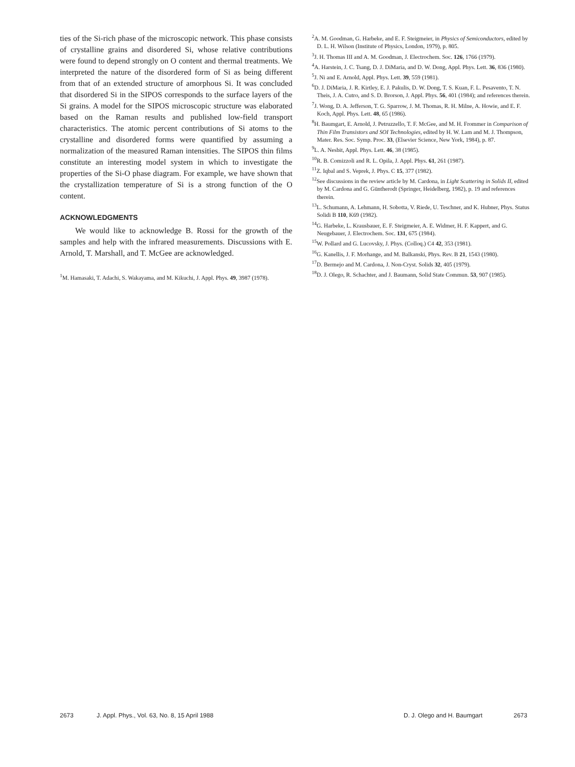ties of the Si-rich phase of the microscopic network. This phase consists of crystalline grains and disordered Si, whose relative contributions were found to depend strongly on O content and thermal treatments. We interpreted the nature of the disordered form of Si as being different from that of an extended structure of amorphous Si. It was concluded that disordered Si in the SIPOS corresponds to the surface layers of the Si grains. A model for the SIPOS microscopic structure was elaborated based on the Raman results and published low-field transport characteristics. The atomic percent contributions of Si atoms to the crystalline and disordered forms were quantified by assuming a normalization of the measured Raman intensities. The SIPOS thin films constitute an interesting model system in which to investigate the properties of the Si-O phase diagram. For example, we have shown that the crystallization temperature of Si is a strong function of the O content.
ACKNOWLEDGMENTS
We would like to acknowledge B. Rossi for the growth of the samples and help with the infrared measurements. Discussions with E. Arnold, T. Marshall, and T. McGee are acknowledged.
<sup>1</sup> M. Hamasaki, T. Adachi, S. Wakayama, and M. Kikuchi, J. Appl. Phys. 49, 3987 (1978).
<sup>2</sup> A. M. Goodman, G. Harbeke, and E. F. Steigmeier, in Physics of Semiconductors, edited by D. L. H. Wilson (Institute of Physics, London, 1979), p. 805.
<sup>3</sup> J. H. Thomas III and A. M. Goodman, J. Electrochem. Soc. 126, 1766 (1979).
<sup>4</sup> A. Harstein, J. C. Tsang, D. J. DiMaria, and D. W. Dong, Appl. Phys. Lett. 36, 836 (1980).
<sup>5</sup> J. Ni and E. Arnold, Appl. Phys. Lett. 39, 559 (1981).
<sup>6</sup> D. J. DiMaria, J. R. Kirtley, E. J. Pakulis, D. W. Dong, T. S. Kuan, F. L. Pesavento, T. N. Theis, J. A. Cutro, and S. D. Brorson, J. Appl. Phys. 56, 401 (1984); and references therein.
<sup>7</sup> J. Wong, D. A. Jefferson, T. G. Sparrow, J. M. Thomas, R. H. Milne, A. Howie, and E. F. Koch, Appl. Phys. Lett. 48, 65 (1986).
<sup>8</sup>H. Baumgart, E. Arnold, J. Petruzzello, T. F. McGee, and M. H. Frommer in Comparison of Thin Film Transistors and SOI Technologies, edited by H. W. Lam and M. J. Thompson, Mater. Res. Soc. Symp. Proc. 33, (Elsevier Science, New York, 1984), p. 87.
<sup>9</sup> L. A. Nesbit, Appl. Phys. Lett. 46, 38 (1985).
<sup>10</sup> R. B. Comizzoli and R. L. Opila, J. Appl. Phys. 61, 261 (1987).
<sup>11</sup> Z. Iqbal and S. Veprek, J. Phys. C 15, 377 (1982).
<sup>12</sup> See discussions in the review article by M. Cardona, in Light Scattering in Solids II, edited by M. Cardona and G. Güntherodt (Springer, Heidelberg, 1982), p. 19 and references therein.
<sup>13</sup> L. Schumann, A. Lehmann, H. Sobotta, V. Riede, U. Teschner, and K. Hubner, Phys. Status Solidi B 110, K69 (1982).
<sup>14</sup> G. Harbeke, L. Krausbauer, E. F. Steigmeier, A. E. Widmer, H. F. Kappert, and G. Neugebauer, J. Electrochem. Soc. 131, 675 (1984).
<sup>15</sup> W. Pollard and G. Lucovsky, J. Phys. (Colloq.) C4 42, 353 (1981).
<sup>16</sup> G. Kanellis, J. F. Morhange, and M. Balkanski, Phys. Rev. B 21, 1543 (1980).
<sup>17</sup> D. Bermejo and M. Cardona, J. Non-Cryst. Solids 32, 405 (1979).
<sup>18</sup> D. J. Olego, R. Schachter, and J. Baumann, Solid State Commun. 53, 907 (1985).
2673 J. Appl. Phys., Vol. 63, No. 8, 15 April 1988 D. J. Olego and H. Baumgart 2673